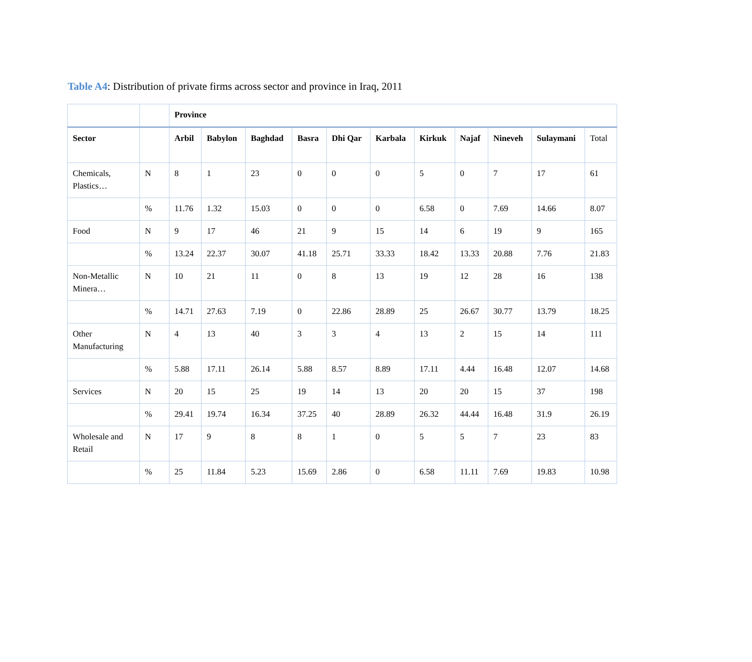Table A4: Distribution of private firms across sector and province in Iraq, 2011
| | | Province | | | | | | | | | | |
| Sector | | Arbil | Babylon | Baghdad | Basra | Dhi Qar | Karbala | Kirkuk | Najaf | Nineveh | Sulaymani | Total |
| Chemicals, Plastics… | N | 8 | 1 | 23 | 0 | 0 | 0 | 5 | 0 | 7 | 17 | 61 |
| | % | 11.76 | 1.32 | 15.03 | 0 | 0 | 0 | 6.58 | 0 | 7.69 | 14.66 | 8.07 |
| Food | N | 9 | 17 | 46 | 21 | 9 | 15 | 14 | 6 | 19 | 9 | 165 |
| | % | 13.24 | 22.37 | 30.07 | 41.18 | 25.71 | 33.33 | 18.42 | 13.33 | 20.88 | 7.76 | 21.83 |
| Non-Metallic Minera… | N | 10 | 21 | 11 | 0 | 8 | 13 | 19 | 12 | 28 | 16 | 138 |
| | % | 14.71 | 27.63 | 7.19 | 0 | 22.86 | 28.89 | 25 | 26.67 | 30.77 | 13.79 | 18.25 |
| Other Manufacturing | N | 4 | 13 | 40 | 3 | 3 | 4 | 13 | 2 | 15 | 14 | 111 |
| | % | 5.88 | 17.11 | 26.14 | 5.88 | 8.57 | 8.89 | 17.11 | 4.44 | 16.48 | 12.07 | 14.68 |
| Services | N | 20 | 15 | 25 | 19 | 14 | 13 | 20 | 20 | 15 | 37 | 198 |
| | % | 29.41 | 19.74 | 16.34 | 37.25 | 40 | 28.89 | 26.32 | 44.44 | 16.48 | 31.9 | 26.19 |
| Wholesale and Retail | N | 17 | 9 | 8 | 8 | 1 | 0 | 5 | 5 | 7 | 23 | 83 |
| | % | 25 | 11.84 | 5.23 | 15.69 | 2.86 | 0 | 6.58 | 11.11 | 7.69 | 19.83 | 10.98 |